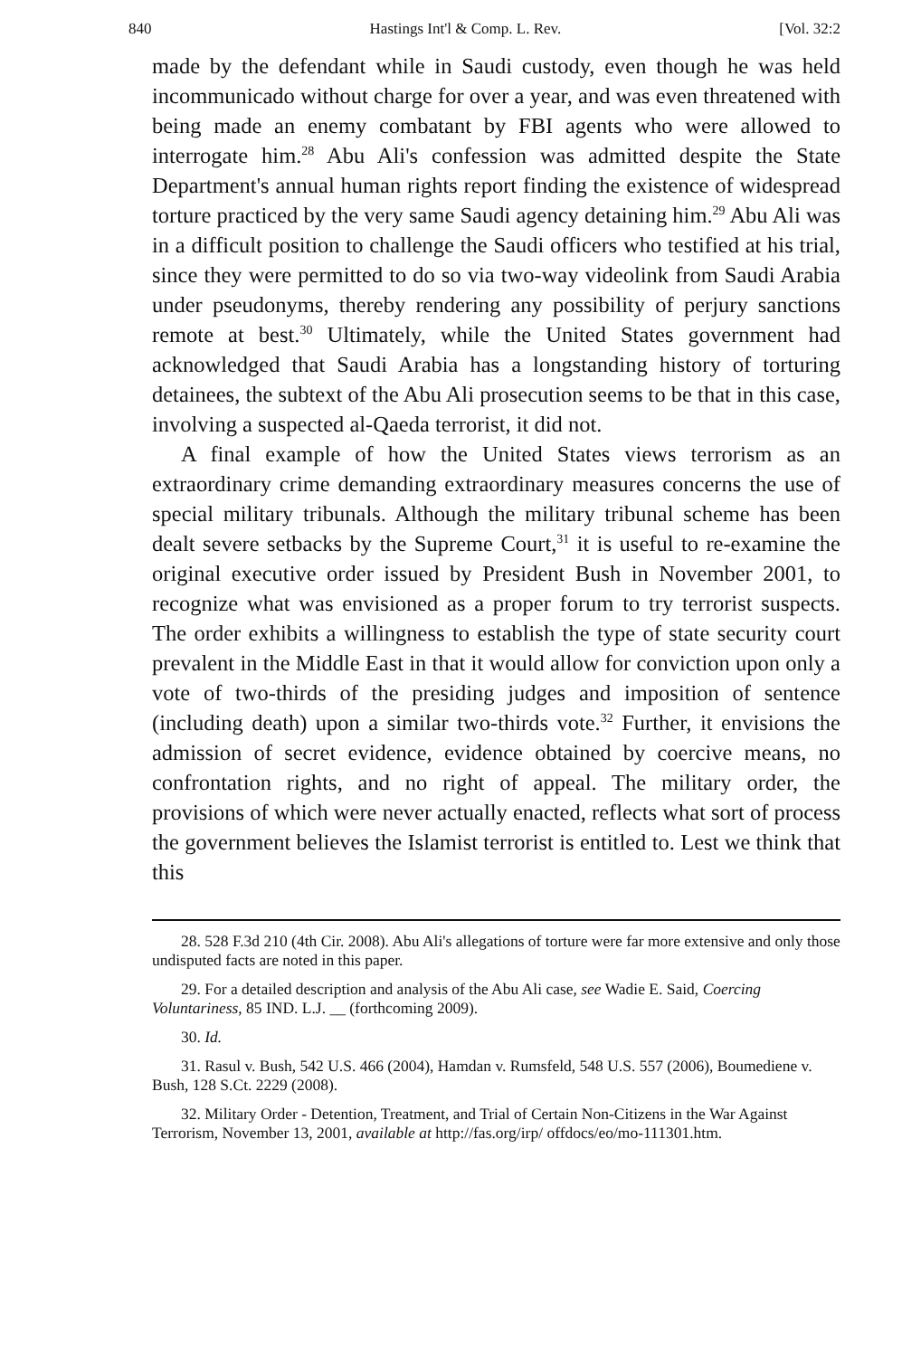840 Hastings Int'l & Comp. L. Rev. [Vol. 32:2
made by the defendant while in Saudi custody, even though he was held incommunicado without charge for over a year, and was even threatened with being made an enemy combatant by FBI agents who were allowed to interrogate him.<sup>28</sup> Abu Ali's confession was admitted despite the State Department's annual human rights report finding the existence of widespread torture practiced by the very same Saudi agency detaining him.<sup>29</sup> Abu Ali was in a difficult position to challenge the Saudi officers who testified at his trial, since they were permitted to do so via two-way videolink from Saudi Arabia under pseudonyms, thereby rendering any possibility of perjury sanctions remote at best.<sup>30</sup> Ultimately, while the United States government had acknowledged that Saudi Arabia has a longstanding history of torturing detainees, the subtext of the Abu Ali prosecution seems to be that in this case, involving a suspected al-Qaeda terrorist, it did not.
A final example of how the United States views terrorism as an extraordinary crime demanding extraordinary measures concerns the use of special military tribunals. Although the military tribunal scheme has been dealt severe setbacks by the Supreme Court,<sup>31</sup> it is useful to re-examine the original executive order issued by President Bush in November 2001, to recognize what was envisioned as a proper forum to try terrorist suspects. The order exhibits a willingness to establish the type of state security court prevalent in the Middle East in that it would allow for conviction upon only a vote of two-thirds of the presiding judges and imposition of sentence (including death) upon a similar two-thirds vote.<sup>32</sup> Further, it envisions the admission of secret evidence, evidence obtained by coercive means, no confrontation rights, and no right of appeal. The military order, the provisions of which were never actually enacted, reflects what sort of process the government believes the Islamist terrorist is entitled to. Lest we think that this
28. 528 F.3d 210 (4th Cir. 2008). Abu Ali's allegations of torture were far more extensive and only those undisputed facts are noted in this paper.
29. For a detailed description and analysis of the Abu Ali case, see Wadie E. Said, Coercing Voluntariness, 85 IND. L.J. __ (forthcoming 2009).
30. Id.
31. Rasul v. Bush, 542 U.S. 466 (2004), Hamdan v. Rumsfeld, 548 U.S. 557 (2006), Boumediene v. Bush, 128 S.Ct. 2229 (2008).
32. Military Order - Detention, Treatment, and Trial of Certain Non-Citizens in the War Against Terrorism, November 13, 2001, available at http://fas.org/irp/ offdocs/eo/mo-111301.htm.